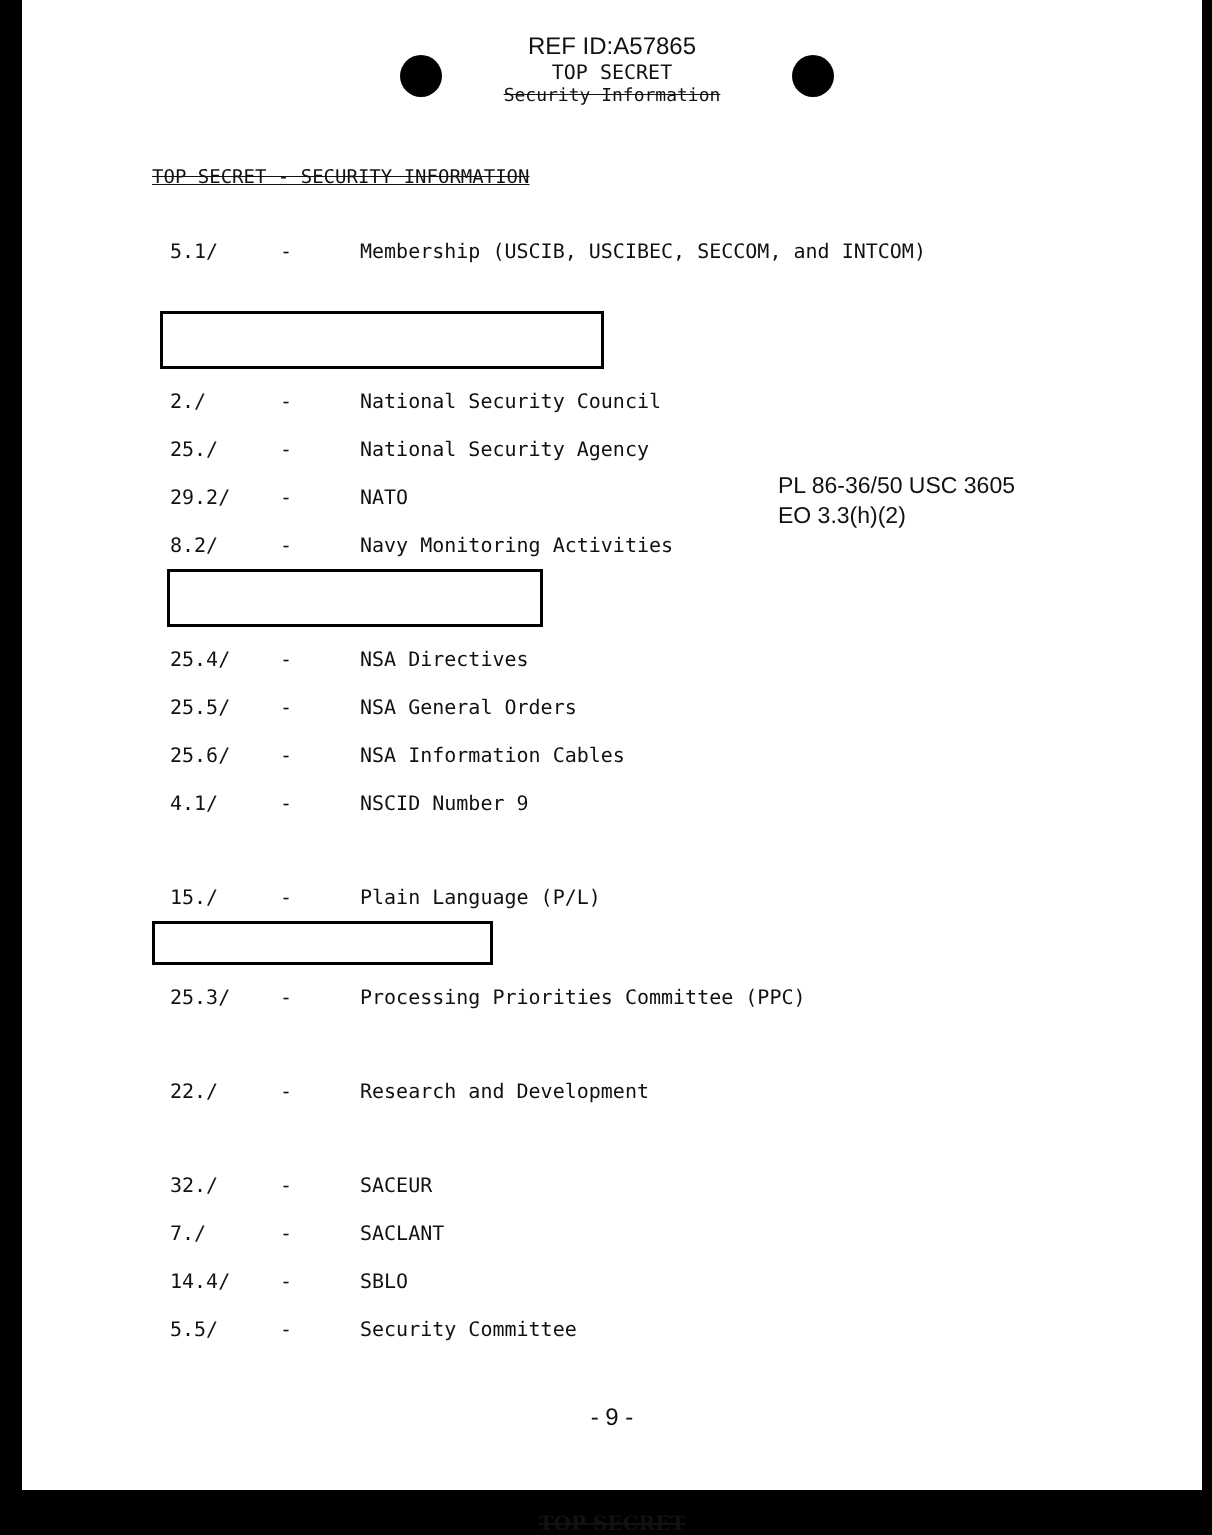REF ID:A57865
TOP SECRET
Security Information
TOP SECRET - SECURITY INFORMATION
5.1/ - Membership (USCIB, USCIBEC, SECCOM, and INTCOM)
2./ - National Security Council
25./ - National Security Agency
29.2/ - NATO
8.2/ - Navy Monitoring Activities
25.4/ - NSA Directives
25.5/ - NSA General Orders
25.6/ - NSA Information Cables
4.1/ - NSCID Number 9
15./ - Plain Language (P/L)
25.3/ - Processing Priorities Committee (PPC)
22./ - Research and Development
32./ - SACEUR
7./ - SACLANT
14.4/ - SBLO
5.5/ - Security Committee
PL 86-36/50 USC 3605
EO 3.3(h)(2)
- 9 -
TOP SECRET